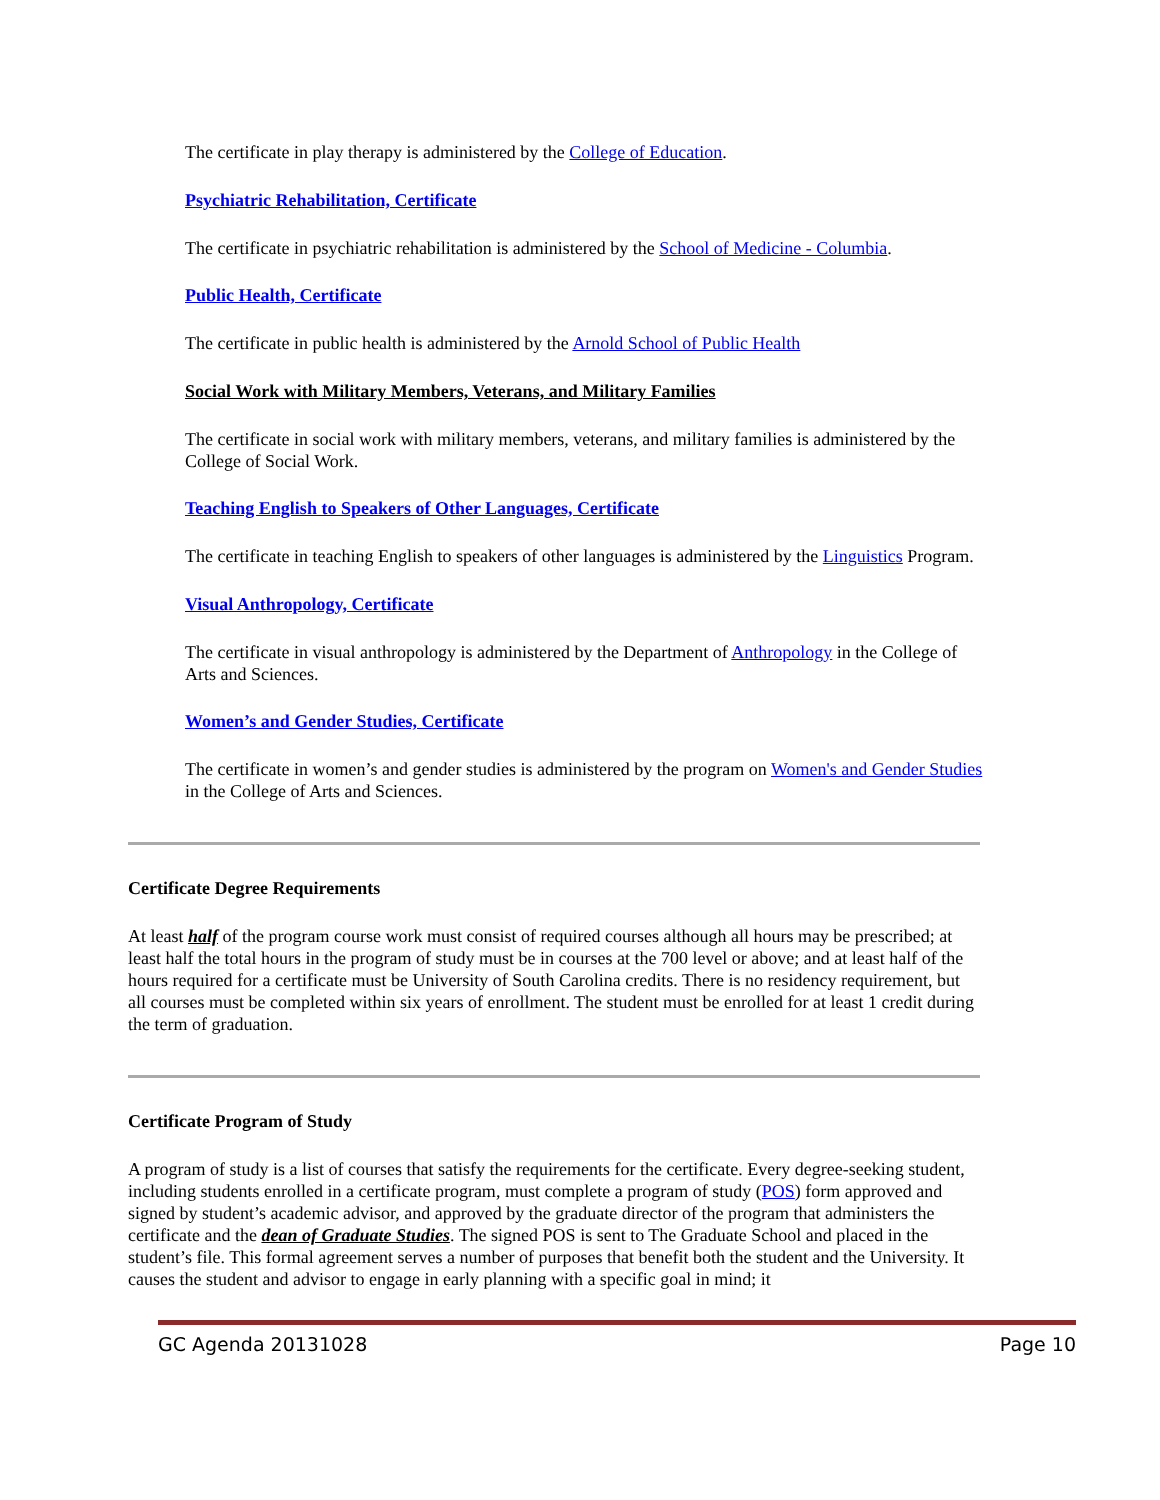The certificate in play therapy is administered by the College of Education.
Psychiatric Rehabilitation, Certificate
The certificate in psychiatric rehabilitation is administered by the School of Medicine - Columbia.
Public Health, Certificate
The certificate in public health is administered by the Arnold School of Public Health
Social Work with Military Members, Veterans, and Military Families
The certificate in social work with military members, veterans, and military families is administered by the College of Social Work.
Teaching English to Speakers of Other Languages, Certificate
The certificate in teaching English to speakers of other languages is administered by the Linguistics Program.
Visual Anthropology, Certificate
The certificate in visual anthropology is administered by the Department of Anthropology in the College of Arts and Sciences.
Women’s and Gender Studies, Certificate
The certificate in women’s and gender studies is administered by the program on Women's and Gender Studies in the College of Arts and Sciences.
Certificate Degree Requirements
At least half of the program course work must consist of required courses although all hours may be prescribed; at least half the total hours in the program of study must be in courses at the 700 level or above; and at least half of the hours required for a certificate must be University of South Carolina credits. There is no residency requirement, but all courses must be completed within six years of enrollment. The student must be enrolled for at least 1 credit during the term of graduation.
Certificate Program of Study
A program of study is a list of courses that satisfy the requirements for the certificate. Every degree-seeking student, including students enrolled in a certificate program, must complete a program of study (POS) form approved and signed by student’s academic advisor, and approved by the graduate director of the program that administers the certificate and the dean of Graduate Studies. The signed POS is sent to The Graduate School and placed in the student’s file. This formal agreement serves a number of purposes that benefit both the student and the University. It causes the student and advisor to engage in early planning with a specific goal in mind; it
GC Agenda 20131028 Page 10